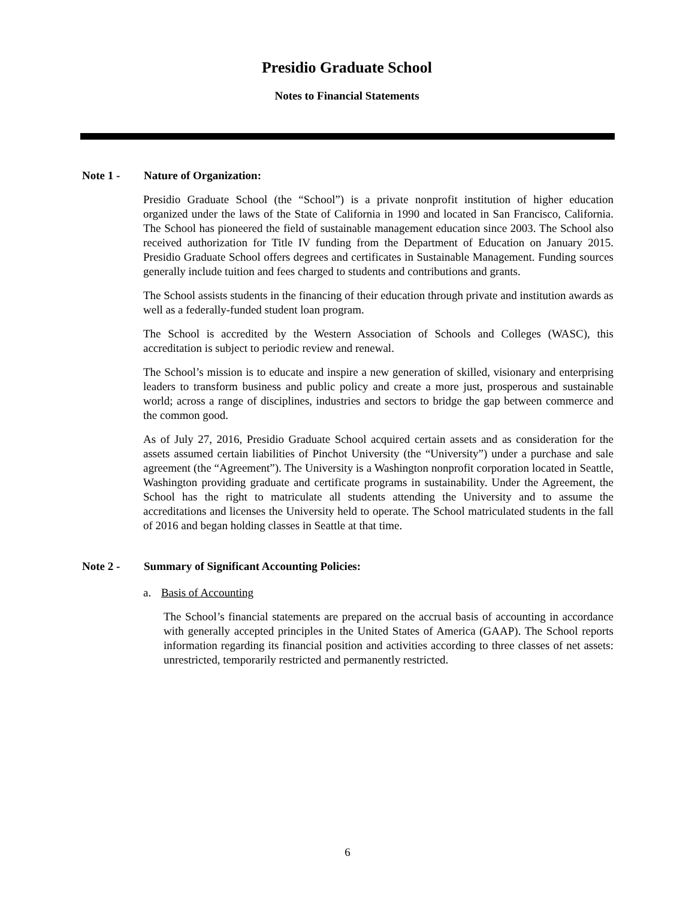Presidio Graduate School
Notes to Financial Statements
Note 1 - Nature of Organization:
Presidio Graduate School (the “School”) is a private nonprofit institution of higher education organized under the laws of the State of California in 1990 and located in San Francisco, California. The School has pioneered the field of sustainable management education since 2003. The School also received authorization for Title IV funding from the Department of Education on January 2015. Presidio Graduate School offers degrees and certificates in Sustainable Management. Funding sources generally include tuition and fees charged to students and contributions and grants.
The School assists students in the financing of their education through private and institution awards as well as a federally-funded student loan program.
The School is accredited by the Western Association of Schools and Colleges (WASC), this accreditation is subject to periodic review and renewal.
The School’s mission is to educate and inspire a new generation of skilled, visionary and enterprising leaders to transform business and public policy and create a more just, prosperous and sustainable world; across a range of disciplines, industries and sectors to bridge the gap between commerce and the common good.
As of July 27, 2016, Presidio Graduate School acquired certain assets and as consideration for the assets assumed certain liabilities of Pinchot University (the “University”) under a purchase and sale agreement (the “Agreement”). The University is a Washington nonprofit corporation located in Seattle, Washington providing graduate and certificate programs in sustainability. Under the Agreement, the School has the right to matriculate all students attending the University and to assume the accreditations and licenses the University held to operate. The School matriculated students in the fall of 2016 and began holding classes in Seattle at that time.
Note 2 - Summary of Significant Accounting Policies:
a. Basis of Accounting
The School’s financial statements are prepared on the accrual basis of accounting in accordance with generally accepted principles in the United States of America (GAAP). The School reports information regarding its financial position and activities according to three classes of net assets: unrestricted, temporarily restricted and permanently restricted.
6